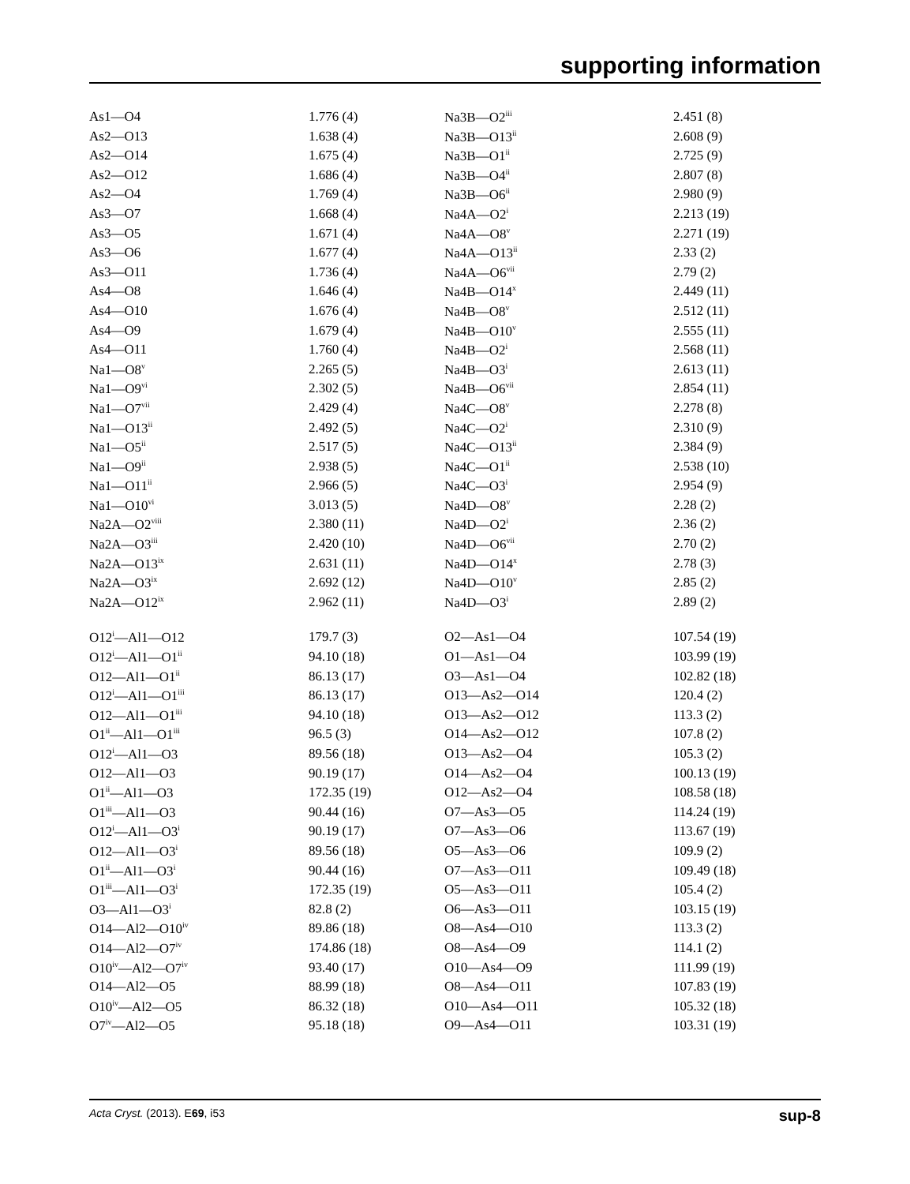supporting information
| As1—O4 | 1.776 (4) | Na3B—O2<sup>iii</sup> | 2.451 (8) |
| As2—O13 | 1.638 (4) | Na3B—O13<sup>ii</sup> | 2.608 (9) |
| As2—O14 | 1.675 (4) | Na3B—O1<sup>ii</sup> | 2.725 (9) |
| As2—O12 | 1.686 (4) | Na3B—O4<sup>ii</sup> | 2.807 (8) |
| As2—O4 | 1.769 (4) | Na3B—O6<sup>ii</sup> | 2.980 (9) |
| As3—O7 | 1.668 (4) | Na4A—O2<sup>i</sup> | 2.213 (19) |
| As3—O5 | 1.671 (4) | Na4A—O8<sup>v</sup> | 2.271 (19) |
| As3—O6 | 1.677 (4) | Na4A—O13<sup>ii</sup> | 2.33 (2) |
| As3—O11 | 1.736 (4) | Na4A—O6<sup>vii</sup> | 2.79 (2) |
| As4—O8 | 1.646 (4) | Na4B—O14<sup>x</sup> | 2.449 (11) |
| As4—O10 | 1.676 (4) | Na4B—O8<sup>v</sup> | 2.512 (11) |
| As4—O9 | 1.679 (4) | Na4B—O10<sup>v</sup> | 2.555 (11) |
| As4—O11 | 1.760 (4) | Na4B—O2<sup>i</sup> | 2.568 (11) |
| Na1—O8<sup>v</sup> | 2.265 (5) | Na4B—O3<sup>i</sup> | 2.613 (11) |
| Na1—O9<sup>vi</sup> | 2.302 (5) | Na4B—O6<sup>vii</sup> | 2.854 (11) |
| Na1—O7<sup>vii</sup> | 2.429 (4) | Na4C—O8<sup>v</sup> | 2.278 (8) |
| Na1—O13<sup>ii</sup> | 2.492 (5) | Na4C—O2<sup>i</sup> | 2.310 (9) |
| Na1—O5<sup>ii</sup> | 2.517 (5) | Na4C—O13<sup>ii</sup> | 2.384 (9) |
| Na1—O9<sup>ii</sup> | 2.938 (5) | Na4C—O1<sup>ii</sup> | 2.538 (10) |
| Na1—O11<sup>ii</sup> | 2.966 (5) | Na4C—O3<sup>i</sup> | 2.954 (9) |
| Na1—O10<sup>vi</sup> | 3.013 (5) | Na4D—O8<sup>v</sup> | 2.28 (2) |
| Na2A—O2<sup>viii</sup> | 2.380 (11) | Na4D—O2<sup>i</sup> | 2.36 (2) |
| Na2A—O3<sup>iii</sup> | 2.420 (10) | Na4D—O6<sup>vii</sup> | 2.70 (2) |
| Na2A—O13<sup>ix</sup> | 2.631 (11) | Na4D—O14<sup>x</sup> | 2.78 (3) |
| Na2A—O3<sup>ix</sup> | 2.692 (12) | Na4D—O10<sup>v</sup> | 2.85 (2) |
| Na2A—O12<sup>ix</sup> | 2.962 (11) | Na4D—O3<sup>i</sup> | 2.89 (2) |
| O12<sup>i</sup>—Al1—O12 | 179.7 (3) | O2—As1—O4 | 107.54 (19) |
| O12<sup>i</sup>—Al1—O1<sup>ii</sup> | 94.10 (18) | O1—As1—O4 | 103.99 (19) |
| O12—Al1—O1<sup>ii</sup> | 86.13 (17) | O3—As1—O4 | 102.82 (18) |
| O12<sup>i</sup>—Al1—O1<sup>iii</sup> | 86.13 (17) | O13—As2—O14 | 120.4 (2) |
| O12—Al1—O1<sup>iii</sup> | 94.10 (18) | O13—As2—O12 | 113.3 (2) |
| O1<sup>ii</sup>—Al1—O1<sup>iii</sup> | 96.5 (3) | O14—As2—O12 | 107.8 (2) |
| O12<sup>i</sup>—Al1—O3 | 89.56 (18) | O13—As2—O4 | 105.3 (2) |
| O12—Al1—O3 | 90.19 (17) | O14—As2—O4 | 100.13 (19) |
| O1<sup>ii</sup>—Al1—O3 | 172.35 (19) | O12—As2—O4 | 108.58 (18) |
| O1<sup>iii</sup>—Al1—O3 | 90.44 (16) | O7—As3—O5 | 114.24 (19) |
| O12<sup>i</sup>—Al1—O3<sup>i</sup> | 90.19 (17) | O7—As3—O6 | 113.67 (19) |
| O12—Al1—O3<sup>i</sup> | 89.56 (18) | O5—As3—O6 | 109.9 (2) |
| O1<sup>ii</sup>—Al1—O3<sup>i</sup> | 90.44 (16) | O7—As3—O11 | 109.49 (18) |
| O1<sup>iii</sup>—Al1—O3<sup>i</sup> | 172.35 (19) | O5—As3—O11 | 105.4 (2) |
| O3—Al1—O3<sup>i</sup> | 82.8 (2) | O6—As3—O11 | 103.15 (19) |
| O14—Al2—O10<sup>iv</sup> | 89.86 (18) | O8—As4—O10 | 113.3 (2) |
| O14—Al2—O7<sup>iv</sup> | 174.86 (18) | O8—As4—O9 | 114.1 (2) |
| O10<sup>iv</sup>—Al2—O7<sup>iv</sup> | 93.40 (17) | O10—As4—O9 | 111.99 (19) |
| O14—Al2—O5 | 88.99 (18) | O8—As4—O11 | 107.83 (19) |
| O10<sup>iv</sup>—Al2—O5 | 86.32 (18) | O10—As4—O11 | 105.32 (18) |
| O7<sup>iv</sup>—Al2—O5 | 95.18 (18) | O9—As4—O11 | 103.31 (19) |
Acta Cryst. (2013). E69, i53 sup-8